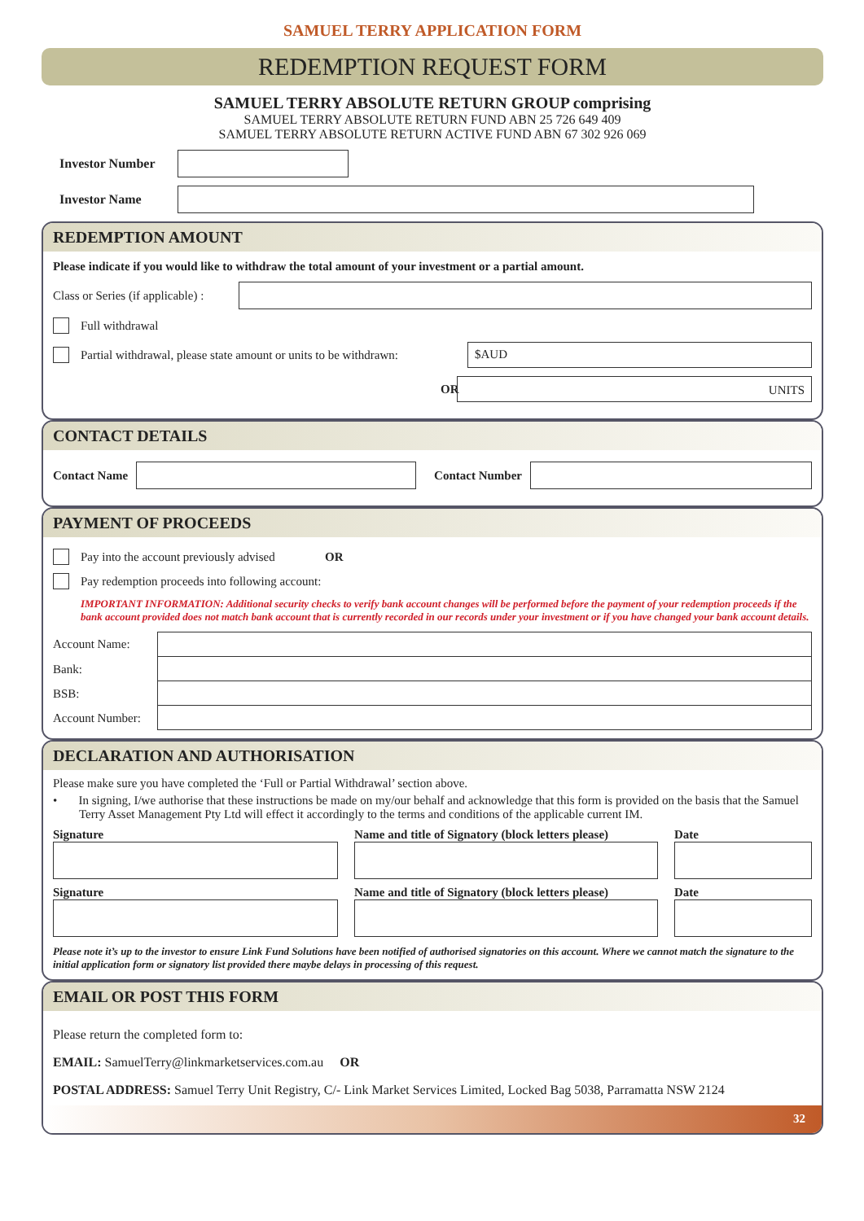SAMUEL TERRY APPLICATION FORM
REDEMPTION REQUEST FORM
SAMUEL TERRY ABSOLUTE RETURN GROUP comprising
SAMUEL TERRY ABSOLUTE RETURN FUND ABN 25 726 649 409
SAMUEL TERRY ABSOLUTE RETURN ACTIVE FUND ABN 67 302 926 069
Investor Number
Investor Name
REDEMPTION AMOUNT
Please indicate if you would like to withdraw the total amount of your investment or a partial amount.
Class or Series (if applicable) :
Full withdrawal
Partial withdrawal, please state amount or units to be withdrawn:
$AUD
OR
UNITS
CONTACT DETAILS
Contact Name Contact Number
PAYMENT OF PROCEEDS
Pay into the account previously advised OR
Pay redemption proceeds into following account:
IMPORTANT INFORMATION: Additional security checks to verify bank account changes will be performed before the payment of your redemption proceeds if the bank account provided does not match bank account that is currently recorded in our records under your investment or if you have changed your bank account details.
Account Name:
Bank:
BSB:
Account Number:
DECLARATION AND AUTHORISATION
Please make sure you have completed the ‘Full or Partial Withdrawal’ section above.
• In signing, I/we authorise that these instructions be made on my/our behalf and acknowledge that this form is provided on the basis that the Samuel Terry Asset Management Pty Ltd will effect it accordingly to the terms and conditions of the applicable current IM.
Signature Name and title of Signatory (block letters please) Date
Signature Name and title of Signatory (block letters please) Date
Please note it’s up to the investor to ensure Link Fund Solutions have been notified of authorised signatories on this account. Where we cannot match the signature to the initial application form or signatory list provided there maybe delays in processing of this request.
EMAIL OR POST THIS FORM
Please return the completed form to:
EMAIL: SamuelTerry@linkmarketservices.com.au OR
POSTAL ADDRESS: Samuel Terry Unit Registry, C/- Link Market Services Limited, Locked Bag 5038, Parramatta NSW 2124
32